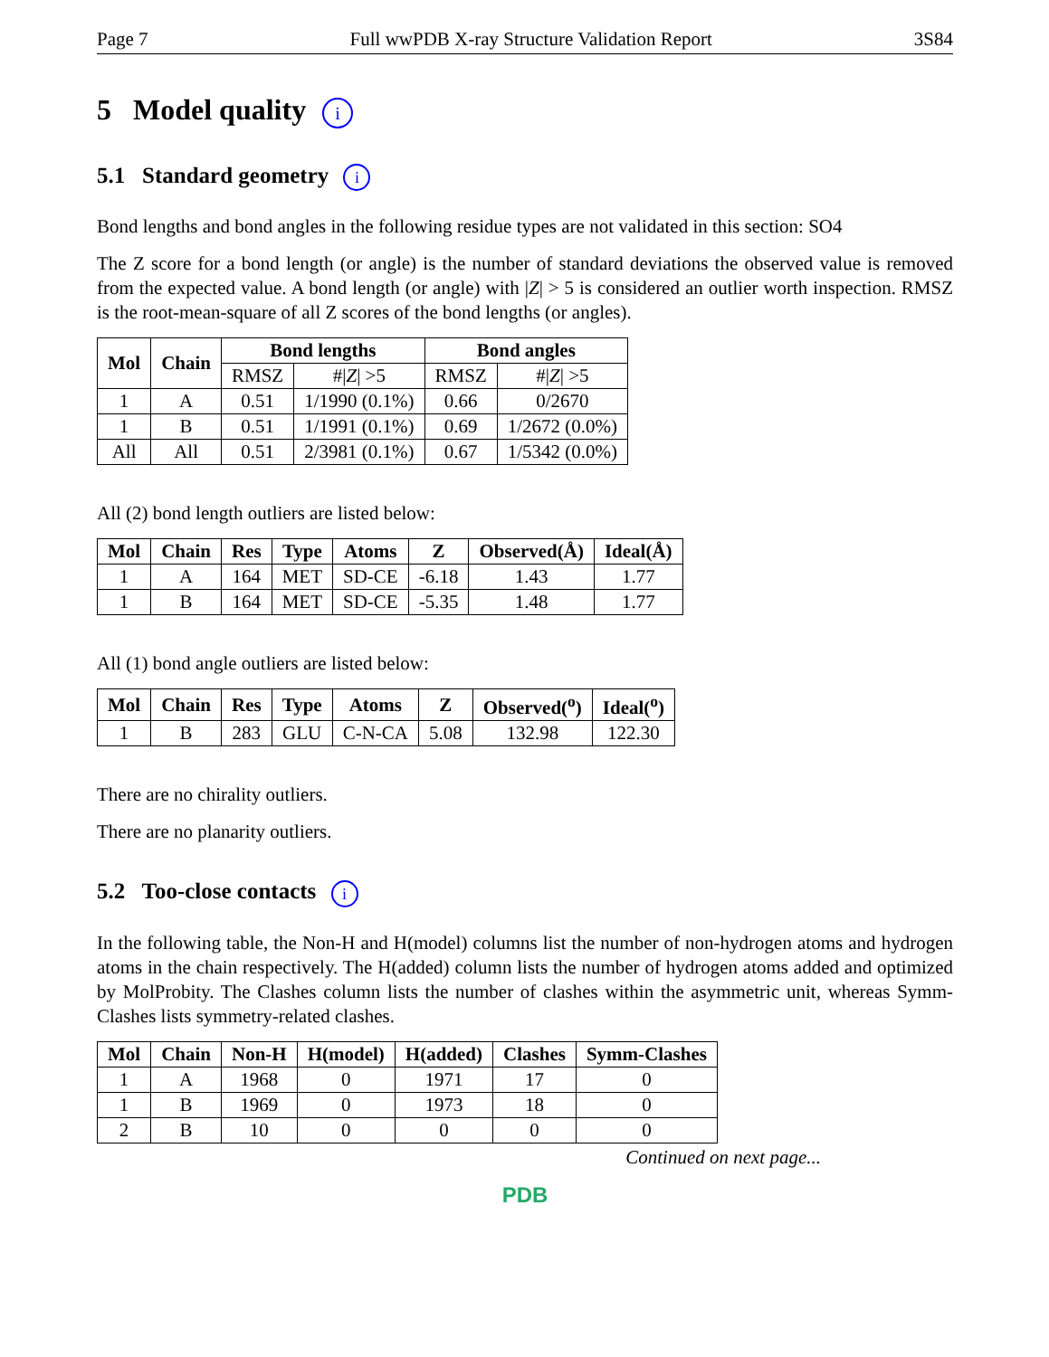Page 7 Full wwPDB X-ray Structure Validation Report 3S84
5 Model quality i
5.1 Standard geometry i
Bond lengths and bond angles in the following residue types are not validated in this section: SO4
The Z score for a bond length (or angle) is the number of standard deviations the observed value is removed from the expected value. A bond length (or angle) with |Z| > 5 is considered an outlier worth inspection. RMSZ is the root-mean-square of all Z scores of the bond lengths (or angles).
| Mol | Chain | Bond lengths | | Bond angles | |
| --- | --- | --- | --- | --- | --- |
| | | RMSZ | #/ Z / >5 | RMSZ | #/ Z / >5 |
| 1 | A | 0.51 | 1/1990 (0.1%) | 0.66 | 0/2670 |
| 1 | B | 0.51 | 1/1991 (0.1%) | 0.69 | 1/2672 (0.0%) |
| All | All | 0.51 | 2/3981 (0.1%) | 0.67 | 1/5342 (0.0%) |
All (2) bond length outliers are listed below:
| Mol | Chain | Res | Type | Atoms | Z | Observed(Å) | Ideal(Å) |
| --- | --- | --- | --- | --- | --- | --- | --- |
| 1 | A | 164 | MET | SD-CE | -6.18 | 1.43 | 1.77 |
| 1 | B | 164 | MET | SD-CE | -5.35 | 1.48 | 1.77 |
All (1) bond angle outliers are listed below:
| Mol | Chain | Res | Type | Atoms | Z | Observed(<sup>o</sup>) | Ideal(<sup>o</sup>) |
| --- | --- | --- | --- | --- | --- | --- | --- |
| 1 | B | 283 | GLU | C-N-CA | 5.08 | 132.98 | 122.30 |
There are no chirality outliers.
There are no planarity outliers.
5.2 Too-close contacts i
In the following table, the Non-H and H(model) columns list the number of non-hydrogen atoms and hydrogen atoms in the chain respectively. The H(added) column lists the number of hydrogen atoms added and optimized by MolProbity. The Clashes column lists the number of clashes within the asymmetric unit, whereas Symm-Clashes lists symmetry-related clashes.
| Mol | Chain | Non-H | H(model) | H(added) | Clashes | Symm-Clashes |
| --- | --- | --- | --- | --- | --- | --- |
| 1 | A | 1968 | 0 | 1971 | 17 | 0 |
| 1 | B | 1969 | 0 | 1973 | 18 | 0 |
| 2 | B | 10 | 0 | 0 | 0 | 0 |
Continued on next page...
PDB